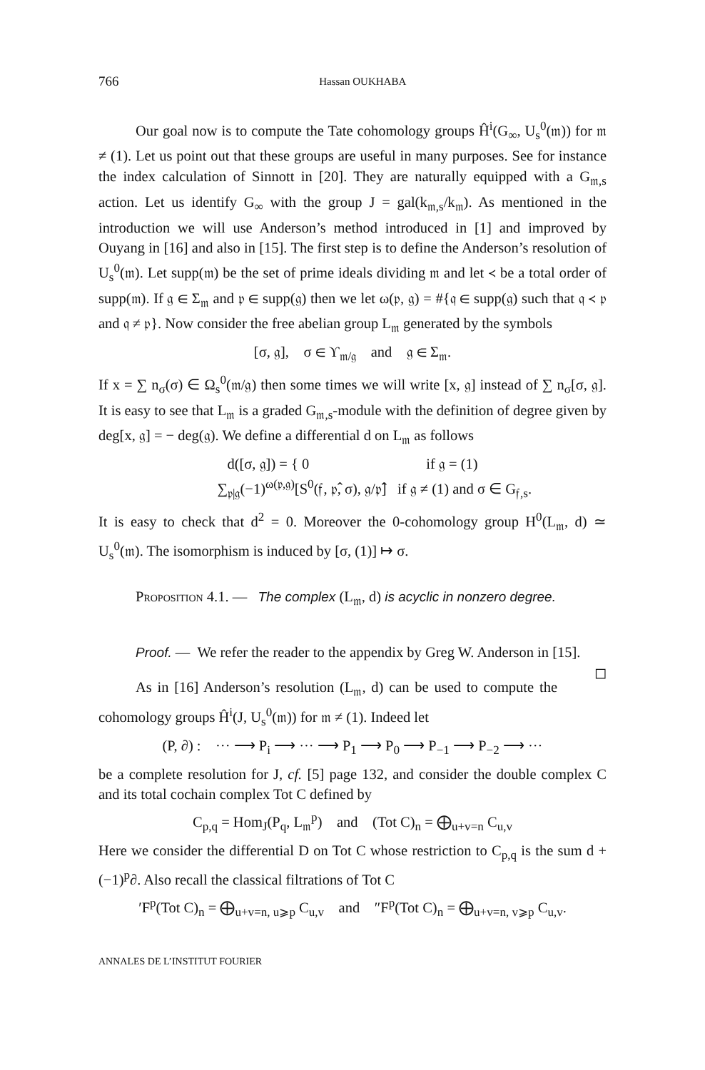766 Hassan OUKHABA
Our goal now is to compute the Tate cohomology groups Ĥ<sup>i</sup>(G<sub>∞</sub>, U<sub>s</sub><sup>0</sup>(𝔪)) for 𝔪 ≠ (1). Let us point out that these groups are useful in many purposes. See for instance the index calculation of Sinnott in [20]. They are naturally equipped with a G<sub>𝔪,s</sub> action. Let us identify G<sub>∞</sub> with the group J = gal(k<sub>𝔪,s</sub>/k<sub>𝔪</sub>). As mentioned in the introduction we will use Anderson’s method introduced in [1] and improved by Ouyang in [16] and also in [15]. The first step is to define the Anderson’s resolution of U<sub>s</sub><sup>0</sup>(𝔪). Let supp(𝔪) be the set of prime ideals dividing 𝔪 and let ≺ be a total order of supp(𝔪). If 𝔤 ∈ Σ<sub>𝔪</sub> and 𝔭 ∈ supp(𝔤) then we let ω(𝔭, 𝔤) = #{𝔮 ∈ supp(𝔤) such that 𝔮 ≺ 𝔭 and 𝔮 ≠ 𝔭}. Now consider the free abelian group L<sub>𝔪</sub> generated by the symbols
[σ, 𝔤], σ ∈ ϒ<sub>𝔪/𝔤</sub> and 𝔤 ∈ Σ<sub>𝔪</sub>.
If x = ∑ n<sub>σ</sub>(σ) ∈ Ω<sub>s</sub><sup>0</sup>(𝔪/𝔤) then some times we will write [x, 𝔤] instead of ∑ n<sub>σ</sub>[σ, 𝔤]. It is easy to see that L<sub>𝔪</sub> is a graded G<sub>𝔪,s</sub>-module with the definition of degree given by deg[x, 𝔤] = − deg(𝔤). We define a differential d on L<sub>𝔪</sub> as follows
d([σ, 𝔤]) = { 0 if 𝔤 = (1)
∑<sub>𝔭|𝔤</sub>(−1)<sup>ω(𝔭,𝔤)</sup>[S<sup>0</sup>(𝔣, 𝔭̂, σ), 𝔤/𝔭̂] if 𝔤 ≠ (1) and σ ∈ G<sub>𝔣,s</sub>.
It is easy to check that d<sup>2</sup> = 0. Moreover the 0-cohomology group H<sup>0</sup>(L<sub>𝔪</sub>, d) ≃ U<sub>s</sub><sup>0</sup>(𝔪). The isomorphism is induced by [σ, (1)] ↦ σ.
Proposition 4.1. — The complex (L<sub>𝔪</sub>, d) is acyclic in nonzero degree.
Proof. — We refer the reader to the appendix by Greg W. Anderson in [15]. ◻
As in [16] Anderson’s resolution (L<sub>𝔪</sub>, d) can be used to compute the cohomology groups Ĥ<sup>i</sup>(J, U<sub>s</sub><sup>0</sup>(𝔪)) for 𝔪 ≠ (1). Indeed let
(P, ∂) : ··· ⟶ P<sub>i</sub> ⟶ ··· ⟶ P<sub>1</sub> ⟶ P<sub>0</sub> ⟶ P<sub>−1</sub> ⟶ P<sub>−2</sub> ⟶ ···
be a complete resolution for J, cf. [5] page 132, and consider the double complex C and its total cochain complex Tot C defined by
C<sub>p,q</sub> = Hom<sub>J</sub>(P<sub>q</sub>, L<sub>𝔪</sub><sup>p</sup>) and (Tot C)<sub>n</sub> = ⨁<sub>u+v=n</sub> C<sub>u,v</sub>
Here we consider the differential D on Tot C whose restriction to C<sub>p,q</sub> is the sum d + (−1)<sup>p</sup>∂. Also recall the classical filtrations of Tot C
′F<sup>p</sup>(Tot C)<sub>n</sub> = ⨁<sub>u+v=n, u⩾p</sub> C<sub>u,v</sub> and ″F<sup>p</sup>(Tot C)<sub>n</sub> = ⨁<sub>u+v=n, v⩾p</sub> C<sub>u,v</sub>.
ANNALES DE L’INSTITUT FOURIER